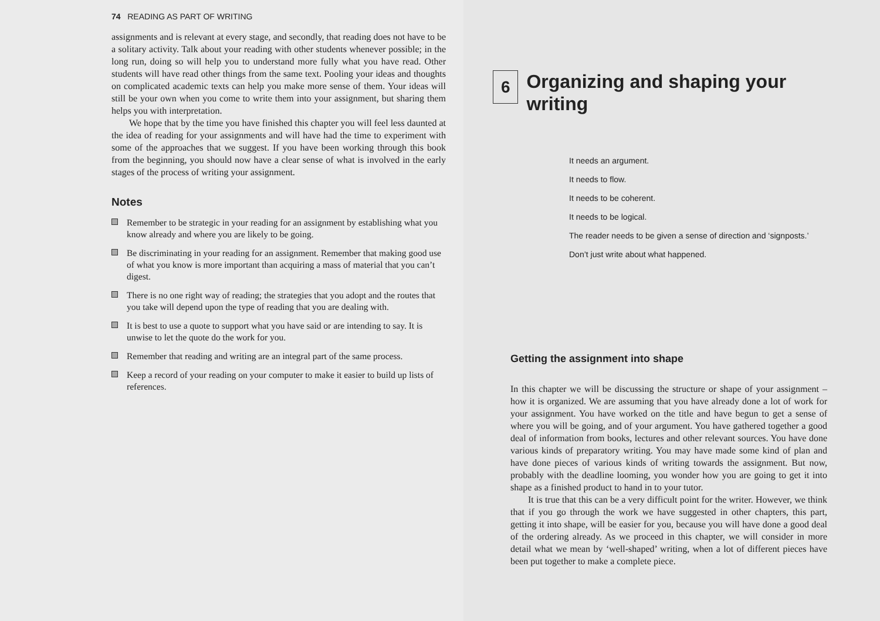74 READING AS PART OF WRITING
assignments and is relevant at every stage, and secondly, that reading does not have to be a solitary activity. Talk about your reading with other students whenever possible; in the long run, doing so will help you to understand more fully what you have read. Other students will have read other things from the same text. Pooling your ideas and thoughts on complicated academic texts can help you make more sense of them. Your ideas will still be your own when you come to write them into your assignment, but sharing them helps you with interpretation.
We hope that by the time you have finished this chapter you will feel less daunted at the idea of reading for your assignments and will have had the time to experiment with some of the approaches that we suggest. If you have been working through this book from the beginning, you should now have a clear sense of what is involved in the early stages of the process of writing your assignment.
Notes
Remember to be strategic in your reading for an assignment by establishing what you know already and where you are likely to be going.
Be discriminating in your reading for an assignment. Remember that making good use of what you know is more important than acquiring a mass of material that you can’t digest.
There is no one right way of reading; the strategies that you adopt and the routes that you take will depend upon the type of reading that you are dealing with.
It is best to use a quote to support what you have said or are intending to say. It is unwise to let the quote do the work for you.
Remember that reading and writing are an integral part of the same process.
Keep a record of your reading on your computer to make it easier to build up lists of references.
6
Organizing and shaping your writing
It needs an argument.
It needs to flow.
It needs to be coherent.
It needs to be logical.
The reader needs to be given a sense of direction and ‘signposts.’
Don’t just write about what happened.
Getting the assignment into shape
In this chapter we will be discussing the structure or shape of your assignment – how it is organized. We are assuming that you have already done a lot of work for your assignment. You have worked on the title and have begun to get a sense of where you will be going, and of your argument. You have gathered together a good deal of information from books, lectures and other relevant sources. You have done various kinds of preparatory writing. You may have made some kind of plan and have done pieces of various kinds of writing towards the assignment. But now, probably with the deadline looming, you wonder how you are going to get it into shape as a finished product to hand in to your tutor.
It is true that this can be a very difficult point for the writer. However, we think that if you go through the work we have suggested in other chapters, this part, getting it into shape, will be easier for you, because you will have done a good deal of the ordering already. As we proceed in this chapter, we will consider in more detail what we mean by ‘well-shaped’ writing, when a lot of different pieces have been put together to make a complete piece.